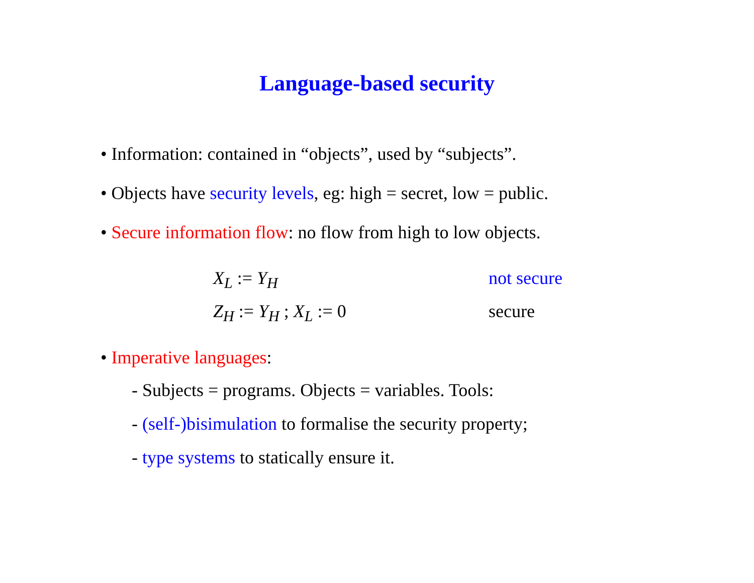Language-based security
• Information: contained in “objects”, used by “subjects”.
• Objects have security levels, eg: high = secret, low = public.
• Secure information flow: no flow from high to low objects.
X<sub>L</sub> := Y<sub>H</sub> not secure
Z<sub>H</sub> := Y<sub>H</sub> ; X<sub>L</sub> := 0 secure
• Imperative languages:
- Subjects = programs. Objects = variables. Tools:
- (self-)bisimulation to formalise the security property;
- type systems to statically ensure it.